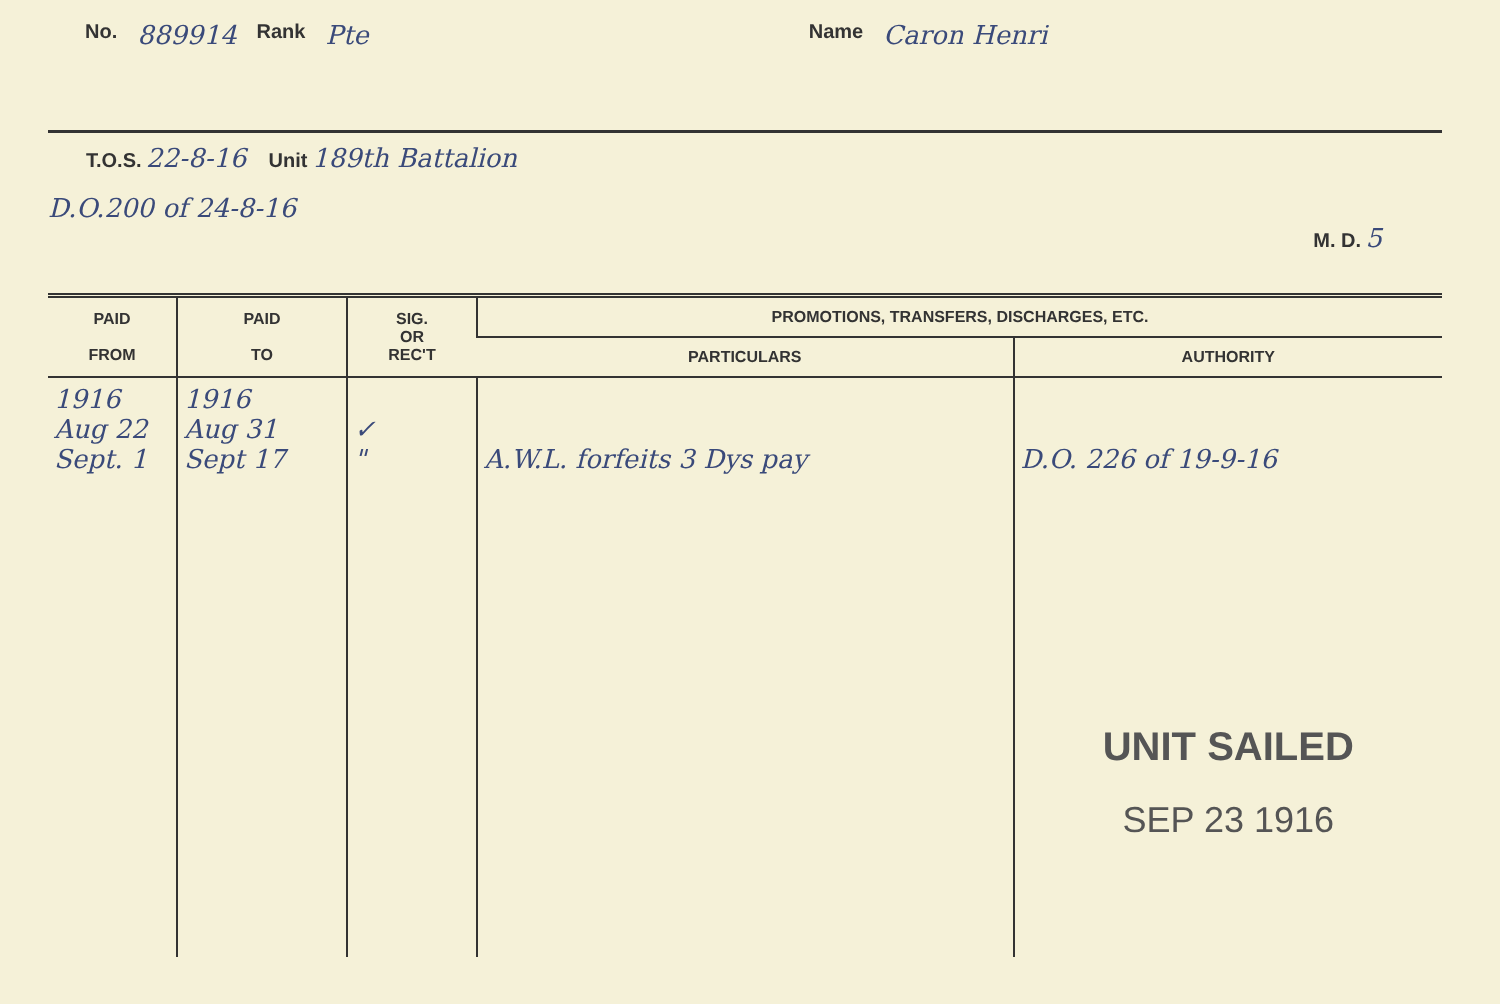No. 889914 Rank Pte Name Caron Henri
T.O.S. 22-8-16 Unit 189th Battalion
D.O.200 of 24-8-16
M. D. 5
| PAID FROM | PAID TO | SIG. OR REC'T | PROMOTIONS, TRANSFERS, DISCHARGES, ETC. | |
| --- | --- | --- | --- | --- |
| | | | PARTICULARS | AUTHORITY |
| 1916 Aug 22 Sept. 1 | 1916 Aug 31 Sept 17 | ✓ " | A.W.L. forfeits 3 Dys pay | D.O. 226 of 19-9-16 UNIT SAILED SEP 23 1916 |